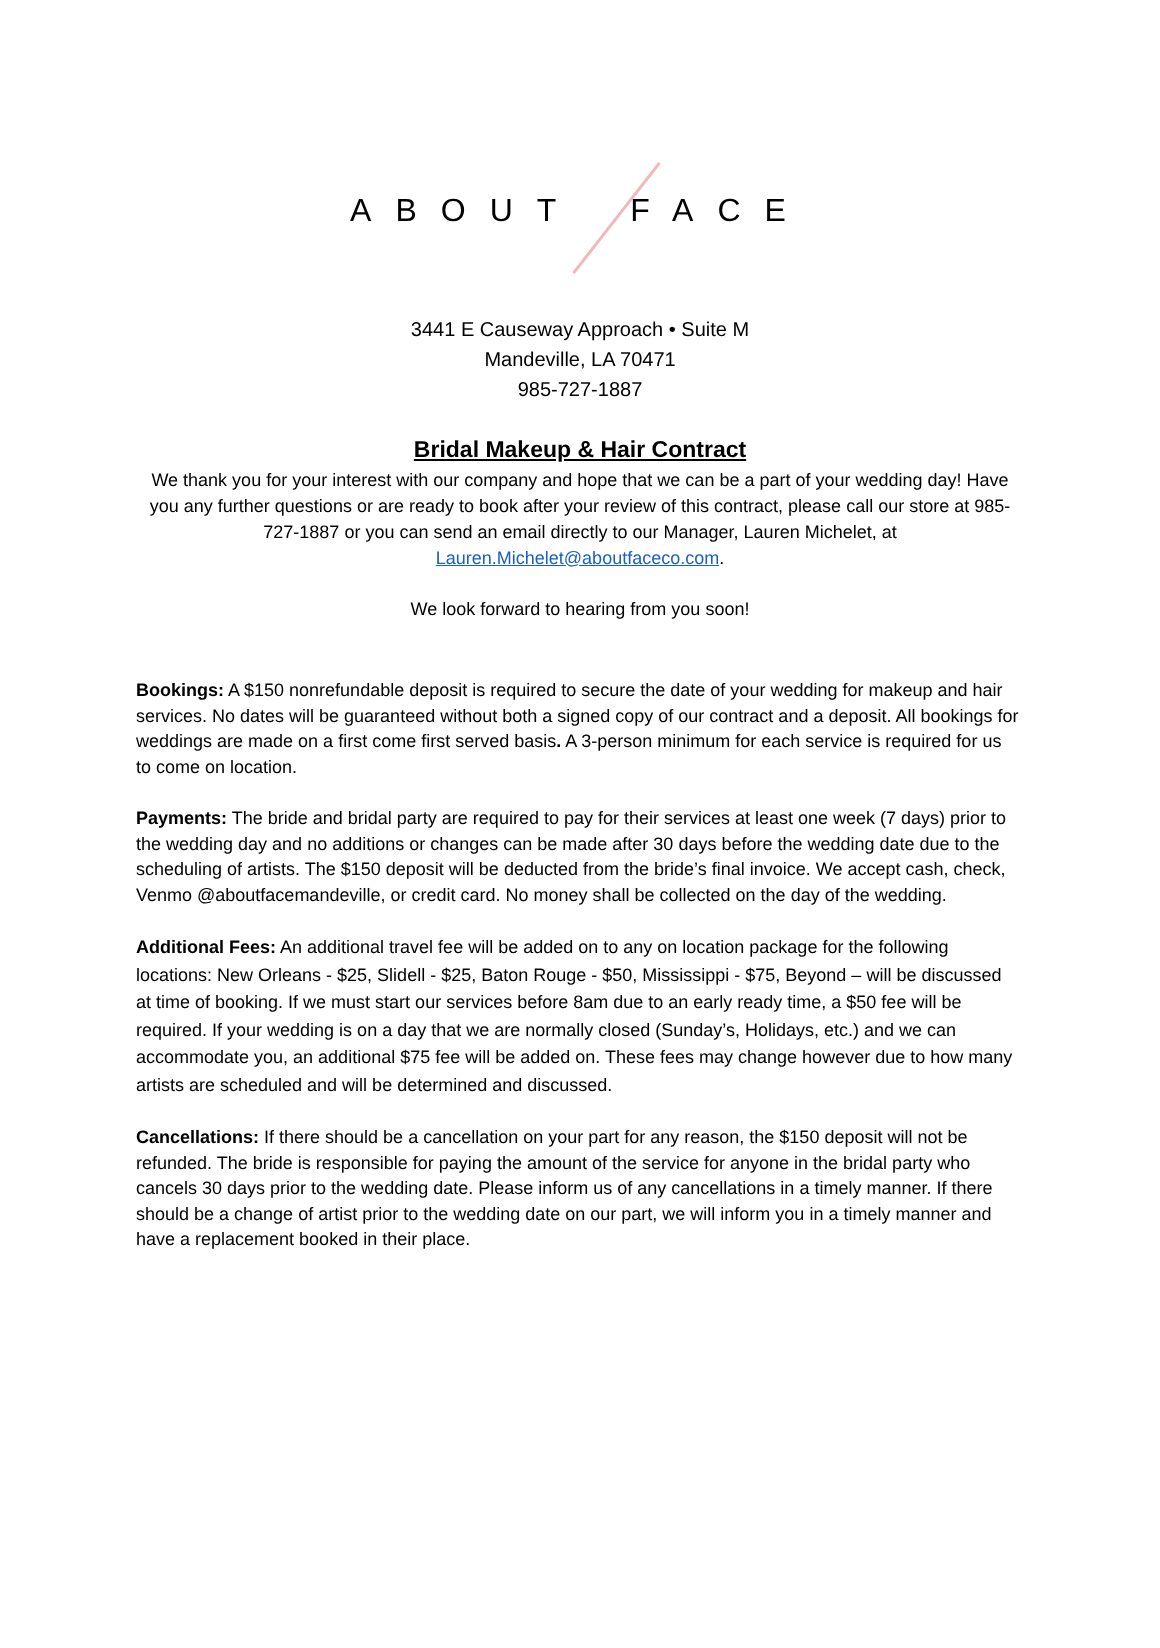ABOUT FACE
3441 E Causeway Approach • Suite M
Mandeville, LA 70471
985-727-1887
Bridal Makeup & Hair Contract
We thank you for your interest with our company and hope that we can be a part of your wedding day! Have you any further questions or are ready to book after your review of this contract, please call our store at 985-727-1887 or you can send an email directly to our Manager, Lauren Michelet, at Lauren.Michelet@aboutfaceco.com.
We look forward to hearing from you soon!
Bookings: A $150 nonrefundable deposit is required to secure the date of your wedding for makeup and hair services. No dates will be guaranteed without both a signed copy of our contract and a deposit. All bookings for weddings are made on a first come first served basis. A 3-person minimum for each service is required for us to come on location.
Payments: The bride and bridal party are required to pay for their services at least one week (7 days) prior to the wedding day and no additions or changes can be made after 30 days before the wedding date due to the scheduling of artists. The $150 deposit will be deducted from the bride’s final invoice. We accept cash, check, Venmo @aboutfacemandeville, or credit card. No money shall be collected on the day of the wedding.
Additional Fees: An additional travel fee will be added on to any on location package for the following locations: New Orleans - $25, Slidell - $25, Baton Rouge - $50, Mississippi - $75, Beyond – will be discussed at time of booking. If we must start our services before 8am due to an early ready time, a $50 fee will be required. If your wedding is on a day that we are normally closed (Sunday’s, Holidays, etc.) and we can accommodate you, an additional $75 fee will be added on. These fees may change however due to how many artists are scheduled and will be determined and discussed.
Cancellations: If there should be a cancellation on your part for any reason, the $150 deposit will not be refunded. The bride is responsible for paying the amount of the service for anyone in the bridal party who cancels 30 days prior to the wedding date. Please inform us of any cancellations in a timely manner. If there should be a change of artist prior to the wedding date on our part, we will inform you in a timely manner and have a replacement booked in their place.